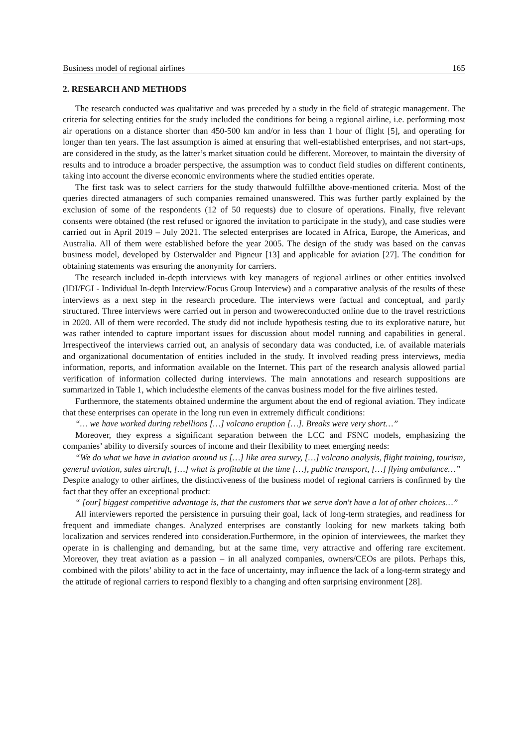Business model of regional airlines 165
2. RESEARCH AND METHODS
The research conducted was qualitative and was preceded by a study in the field of strategic management. The criteria for selecting entities for the study included the conditions for being a regional airline, i.e. performing most air operations on a distance shorter than 450-500 km and/or in less than 1 hour of flight [5], and operating for longer than ten years. The last assumption is aimed at ensuring that well-established enterprises, and not start-ups, are considered in the study, as the latter’s market situation could be different. Moreover, to maintain the diversity of results and to introduce a broader perspective, the assumption was to conduct field studies on different continents, taking into account the diverse economic environments where the studied entities operate.
The first task was to select carriers for the study thatwould fulfillthe above-mentioned criteria. Most of the queries directed atmanagers of such companies remained unanswered. This was further partly explained by the exclusion of some of the respondents (12 of 50 requests) due to closure of operations. Finally, five relevant consents were obtained (the rest refused or ignored the invitation to participate in the study), and case studies were carried out in April 2019 – July 2021. The selected enterprises are located in Africa, Europe, the Americas, and Australia. All of them were established before the year 2005. The design of the study was based on the canvas business model, developed by Osterwalder and Pigneur [13] and applicable for aviation [27]. The condition for obtaining statements was ensuring the anonymity for carriers.
The research included in-depth interviews with key managers of regional airlines or other entities involved (IDI/FGI - Individual In-depth Interview/Focus Group Interview) and a comparative analysis of the results of these interviews as a next step in the research procedure. The interviews were factual and conceptual, and partly structured. Three interviews were carried out in person and twowereconducted online due to the travel restrictions in 2020. All of them were recorded. The study did not include hypothesis testing due to its explorative nature, but was rather intended to capture important issues for discussion about model running and capabilities in general. Irrespectiveof the interviews carried out, an analysis of secondary data was conducted, i.e. of available materials and organizational documentation of entities included in the study. It involved reading press interviews, media information, reports, and information available on the Internet. This part of the research analysis allowed partial verification of information collected during interviews. The main annotations and research suppositions are summarized in Table 1, which includesthe elements of the canvas business model for the five airlines tested.
Furthermore, the statements obtained undermine the argument about the end of regional aviation. They indicate that these enterprises can operate in the long run even in extremely difficult conditions:
“… we have worked during rebellions […] volcano eruption […]. Breaks were very short…”
Moreover, they express a significant separation between the LCC and FSNC models, emphasizing the companies’ ability to diversify sources of income and their flexibility to meet emerging needs:
“We do what we have in aviation around us […] like area survey, […] volcano analysis, flight training, tourism, general aviation, sales aircraft, […] what is profitable at the time […], public transport, […] flying ambulance…”
Despite analogy to other airlines, the distinctiveness of the business model of regional carriers is confirmed by the fact that they offer an exceptional product:
“ [our] biggest competitive advantage is, that the customers that we serve don't have a lot of other choices…”
All interviewers reported the persistence in pursuing their goal, lack of long-term strategies, and readiness for frequent and immediate changes. Analyzed enterprises are constantly looking for new markets taking both localization and services rendered into consideration.Furthermore, in the opinion of interviewees, the market they operate in is challenging and demanding, but at the same time, very attractive and offering rare excitement. Moreover, they treat aviation as a passion – in all analyzed companies, owners/CEOs are pilots. Perhaps this, combined with the pilots’ ability to act in the face of uncertainty, may influence the lack of a long-term strategy and the attitude of regional carriers to respond flexibly to a changing and often surprising environment [28].